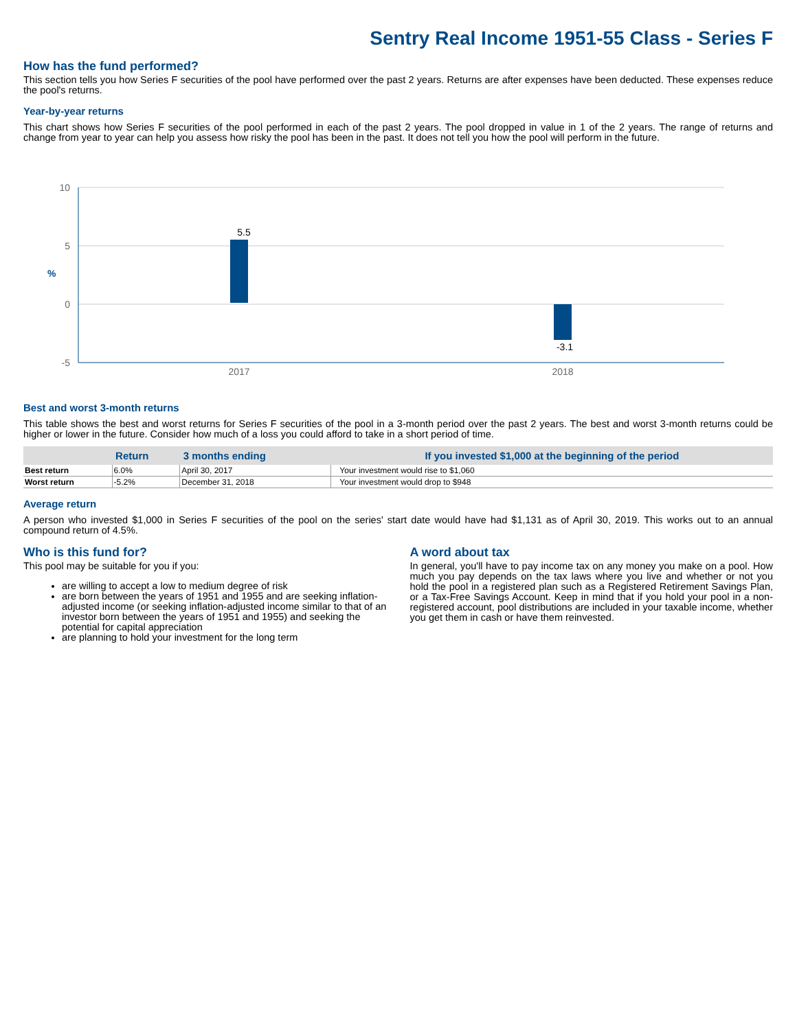Sentry Real Income 1951-55 Class - Series F
How has the fund performed?
This section tells you how Series F securities of the pool have performed over the past 2 years. Returns are after expenses have been deducted. These expenses reduce the pool's returns.
Year-by-year returns
This chart shows how Series F securities of the pool performed in each of the past 2 years. The pool dropped in value in 1 of the 2 years. The range of returns and change from year to year can help you assess how risky the pool has been in the past. It does not tell you how the pool will perform in the future.
10
5
0
-5
%
5.5
-3.1
2017
2018
Best and worst 3-month returns
This table shows the best and worst returns for Series F securities of the pool in a 3-month period over the past 2 years. The best and worst 3-month returns could be higher or lower in the future. Consider how much of a loss you could afford to take in a short period of time.
| | Return | 3 months ending | If you invested $1,000 at the beginning of the period |
| --- | --- | --- | --- |
| Best return | 6.0% | April 30, 2017 | Your investment would rise to $1,060 |
| Worst return | -5.2% | December 31, 2018 | Your investment would drop to $948 |
Average return
A person who invested $1,000 in Series F securities of the pool on the series' start date would have had $1,131 as of April 30, 2019. This works out to an annual compound return of 4.5%.
Who is this fund for?
This pool may be suitable for you if you:
are willing to accept a low to medium degree of risk
are born between the years of 1951 and 1955 and are seeking inflation-adjusted income (or seeking inflation-adjusted income similar to that of an investor born between the years of 1951 and 1955) and seeking the potential for capital appreciation
are planning to hold your investment for the long term
A word about tax
In general, you'll have to pay income tax on any money you make on a pool. How much you pay depends on the tax laws where you live and whether or not you hold the pool in a registered plan such as a Registered Retirement Savings Plan, or a Tax-Free Savings Account. Keep in mind that if you hold your pool in a non-registered account, pool distributions are included in your taxable income, whether you get them in cash or have them reinvested.